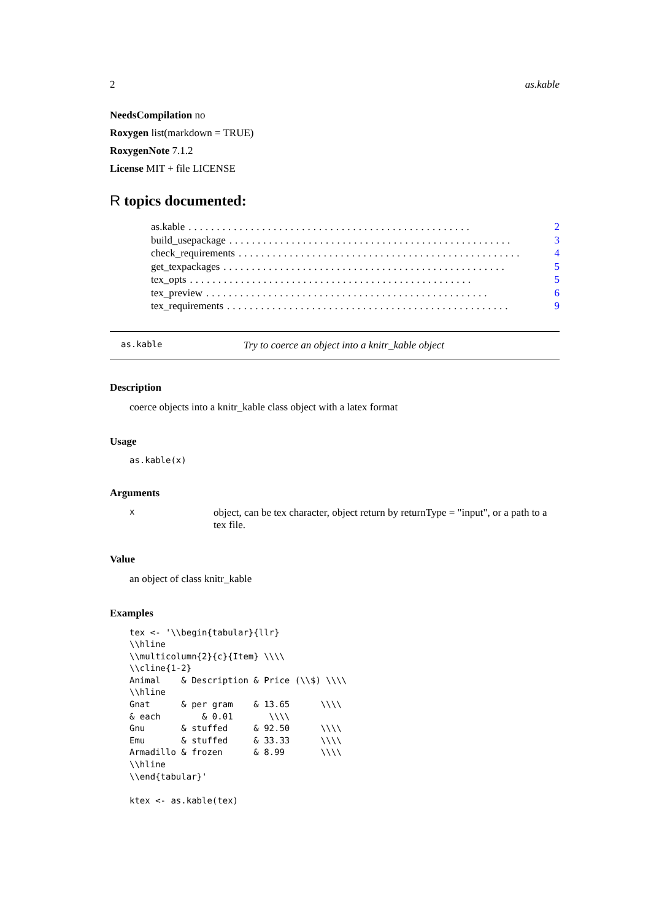2 as.kable
NeedsCompilation no
Roxygen list(markdown = TRUE)
RoxygenNote 7.1.2
License MIT + file LICENSE
R topics documented:
as.kable.................................................. 2
build_usepackage.................................................. 3
check_requirements.................................................. 4
get_texpackages.................................................. 5
tex_opts.................................................. 5
tex_preview.................................................. 6
tex_requirements.................................................. 9
as.kable Try to coerce an object into a knitr_kable object
Description
coerce objects into a knitr_kable class object with a latex format
Usage
as.kable(x)
Arguments
xobject, can be tex character, object return by returnType = "input", or a path to a tex file.
Value
an object of class knitr_kable
Examples
tex <- '\\begin{tabular}{llr}
\\hline
\\multicolumn{2}{c}{Item} \\\\
\\cline{1-2}
Animal    & Description & Price (\\$) \\\\
\\hline
Gnat      & per gram    & 13.65      \\\\
& each        & 0.01       \\\\
Gnu       & stuffed     & 92.50      \\\\
Emu       & stuffed     & 33.33      \\\\
Armadillo & frozen      & 8.99       \\\\
\\hline
\\end{tabular}'

ktex <- as.kable(tex)